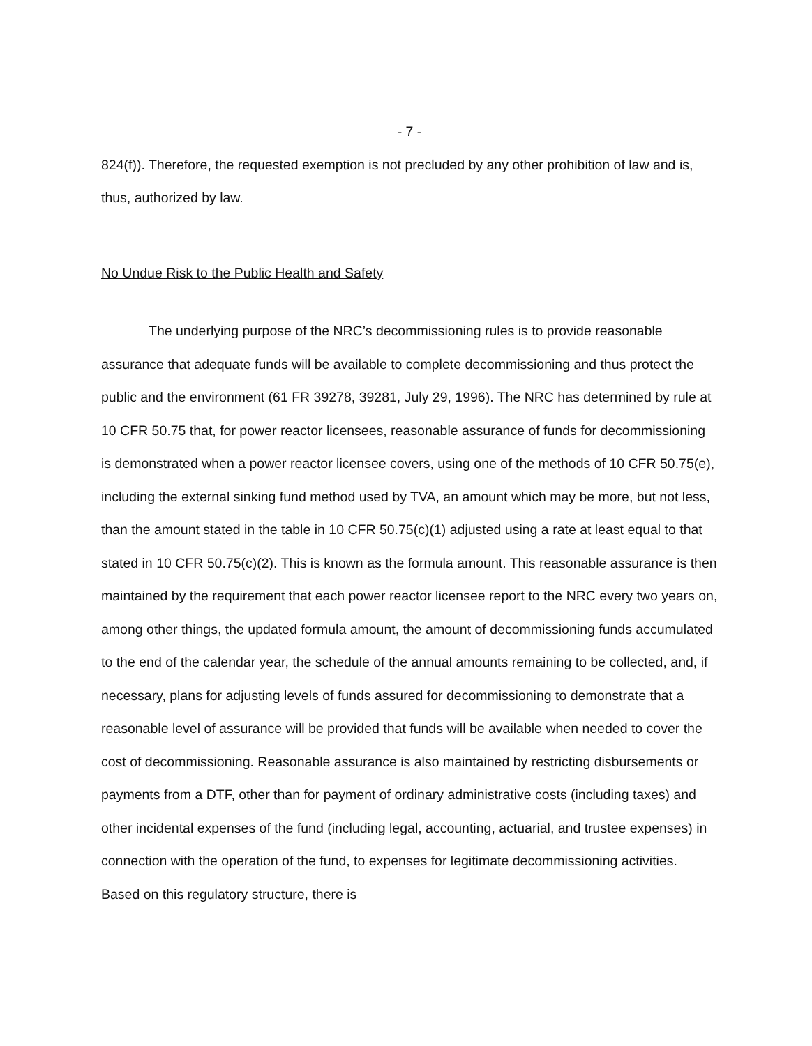- 7 -
824(f)). Therefore, the requested exemption is not precluded by any other prohibition of law and is, thus, authorized by law.
No Undue Risk to the Public Health and Safety
The underlying purpose of the NRC’s decommissioning rules is to provide reasonable assurance that adequate funds will be available to complete decommissioning and thus protect the public and the environment (61 FR 39278, 39281, July 29, 1996). The NRC has determined by rule at 10 CFR 50.75 that, for power reactor licensees, reasonable assurance of funds for decommissioning is demonstrated when a power reactor licensee covers, using one of the methods of 10 CFR 50.75(e), including the external sinking fund method used by TVA, an amount which may be more, but not less, than the amount stated in the table in 10 CFR 50.75(c)(1) adjusted using a rate at least equal to that stated in 10 CFR 50.75(c)(2). This is known as the formula amount. This reasonable assurance is then maintained by the requirement that each power reactor licensee report to the NRC every two years on, among other things, the updated formula amount, the amount of decommissioning funds accumulated to the end of the calendar year, the schedule of the annual amounts remaining to be collected, and, if necessary, plans for adjusting levels of funds assured for decommissioning to demonstrate that a reasonable level of assurance will be provided that funds will be available when needed to cover the cost of decommissioning. Reasonable assurance is also maintained by restricting disbursements or payments from a DTF, other than for payment of ordinary administrative costs (including taxes) and other incidental expenses of the fund (including legal, accounting, actuarial, and trustee expenses) in connection with the operation of the fund, to expenses for legitimate decommissioning activities. Based on this regulatory structure, there is